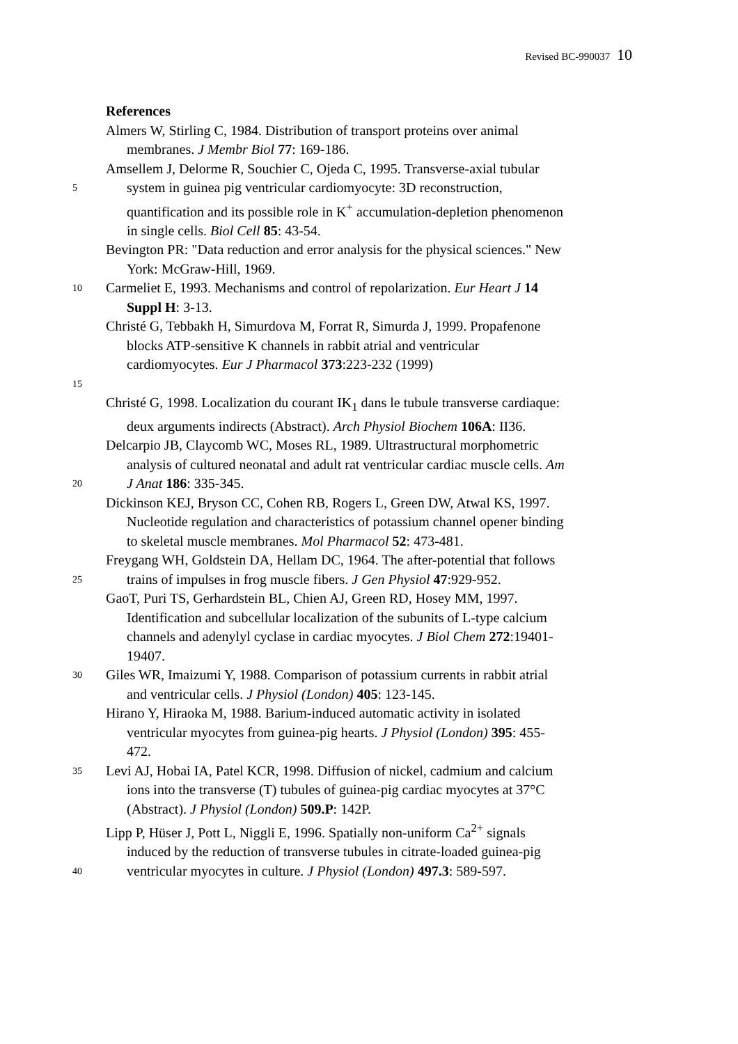Revised BC-990037 10
References
Almers W, Stirling C, 1984. Distribution of transport proteins over animal
membranes. J Membr Biol 77: 169-186.
Amsellem J, Delorme R, Souchier C, Ojeda C, 1995. Transverse-axial tubular
5
system in guinea pig ventricular cardiomyocyte: 3D reconstruction,
quantification and its possible role in K<sup>+</sup> accumulation-depletion phenomenon
in single cells. Biol Cell 85: 43-54.
Bevington PR: "Data reduction and error analysis for the physical sciences." New
York: McGraw-Hill, 1969.
10
Carmeliet E, 1993. Mechanisms and control of repolarization. Eur Heart J 14
Suppl H: 3-13.
Christé G, Tebbakh H, Simurdova M, Forrat R, Simurda J, 1999. Propafenone
blocks ATP-sensitive K channels in rabbit atrial and ventricular
cardiomyocytes. Eur J Pharmacol 373:223-232 (1999)
15
Christé G, 1998. Localization du courant IK<sub>1</sub> dans le tubule transverse cardiaque:
deux arguments indirects (Abstract). Arch Physiol Biochem 106A: II36.
Delcarpio JB, Claycomb WC, Moses RL, 1989. Ultrastructural morphometric
analysis of cultured neonatal and adult rat ventricular cardiac muscle cells. Am
20
J Anat 186: 335-345.
Dickinson KEJ, Bryson CC, Cohen RB, Rogers L, Green DW, Atwal KS, 1997.
Nucleotide regulation and characteristics of potassium channel opener binding
to skeletal muscle membranes. Mol Pharmacol 52: 473-481.
Freygang WH, Goldstein DA, Hellam DC, 1964. The after-potential that follows
25
trains of impulses in frog muscle fibers. J Gen Physiol 47:929-952.
GaoT, Puri TS, Gerhardstein BL, Chien AJ, Green RD, Hosey MM, 1997.
Identification and subcellular localization of the subunits of L-type calcium
channels and adenylyl cyclase in cardiac myocytes. J Biol Chem 272:19401-
19407.
30
Giles WR, Imaizumi Y, 1988. Comparison of potassium currents in rabbit atrial
and ventricular cells. J Physiol (London) 405: 123-145.
Hirano Y, Hiraoka M, 1988. Barium-induced automatic activity in isolated
ventricular myocytes from guinea-pig hearts. J Physiol (London) 395: 455-
472.
35
Levi AJ, Hobai IA, Patel KCR, 1998. Diffusion of nickel, cadmium and calcium
ions into the transverse (T) tubules of guinea-pig cardiac myocytes at 37°C
(Abstract). J Physiol (London) 509.P: 142P.
Lipp P, Hüser J, Pott L, Niggli E, 1996. Spatially non-uniform Ca<sup>2+</sup> signals
induced by the reduction of transverse tubules in citrate-loaded guinea-pig
40
ventricular myocytes in culture. J Physiol (London) 497.3: 589-597.